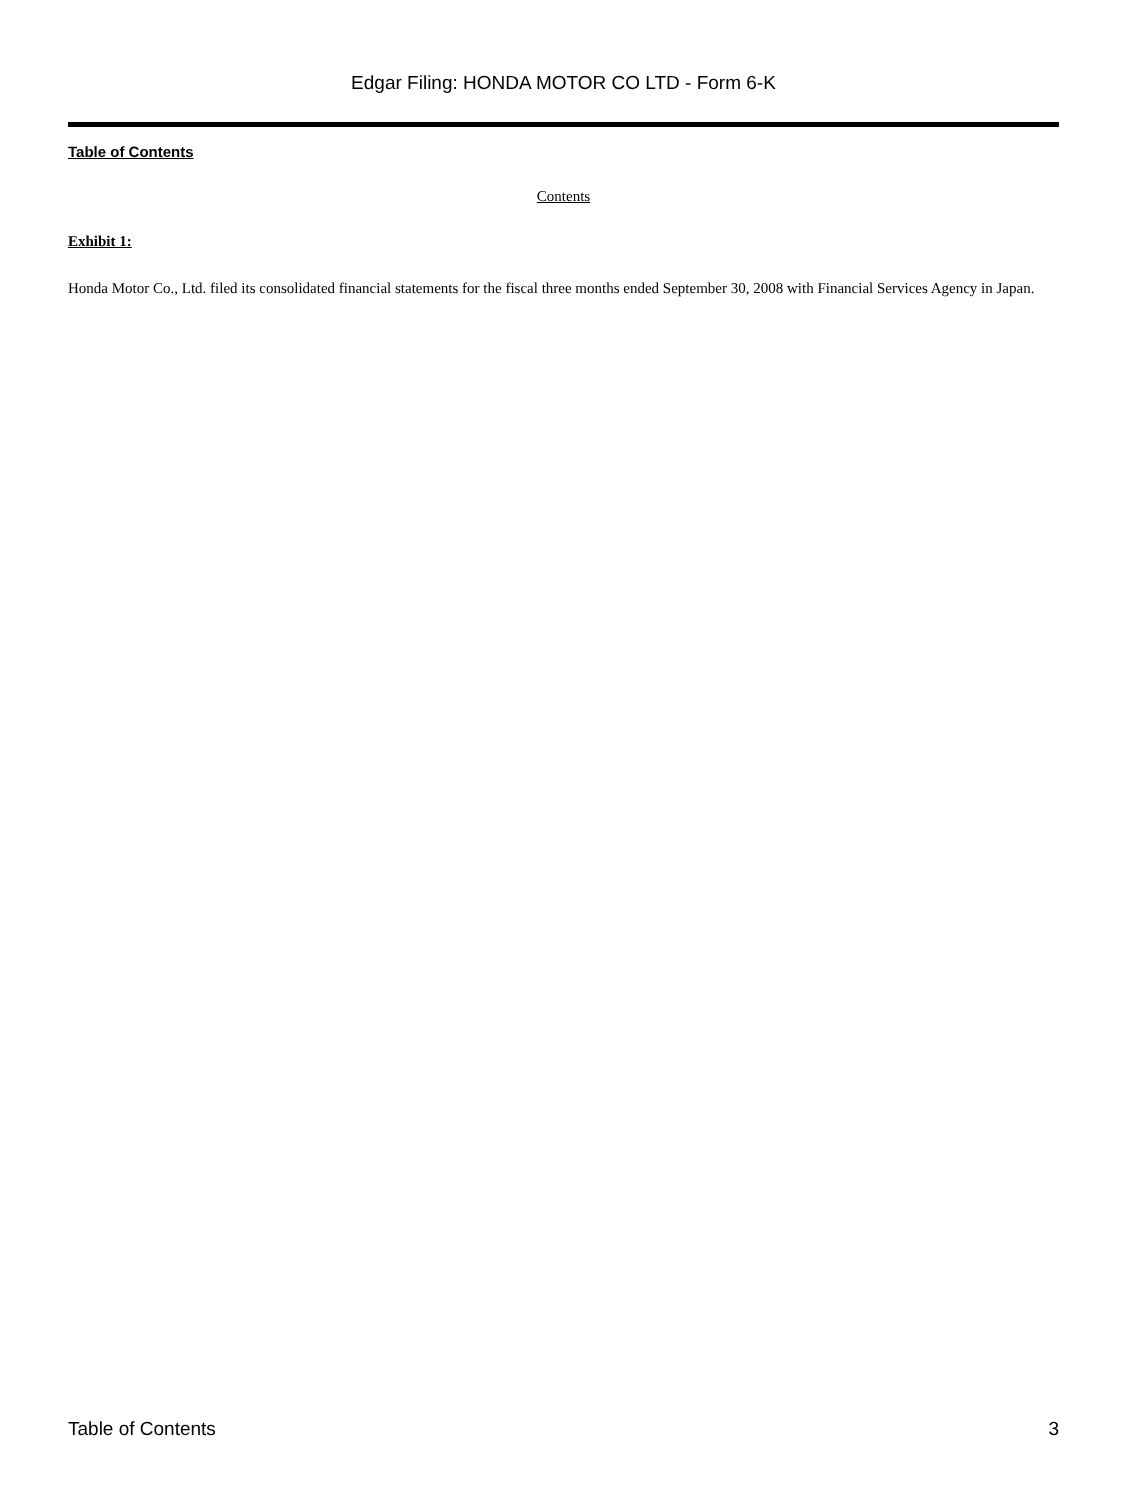Edgar Filing: HONDA MOTOR CO LTD - Form 6-K
Table of Contents
Contents
Exhibit 1:
Honda Motor Co., Ltd. filed its consolidated financial statements for the fiscal three months ended September 30, 2008 with Financial Services Agency in Japan.
Table of Contents 3